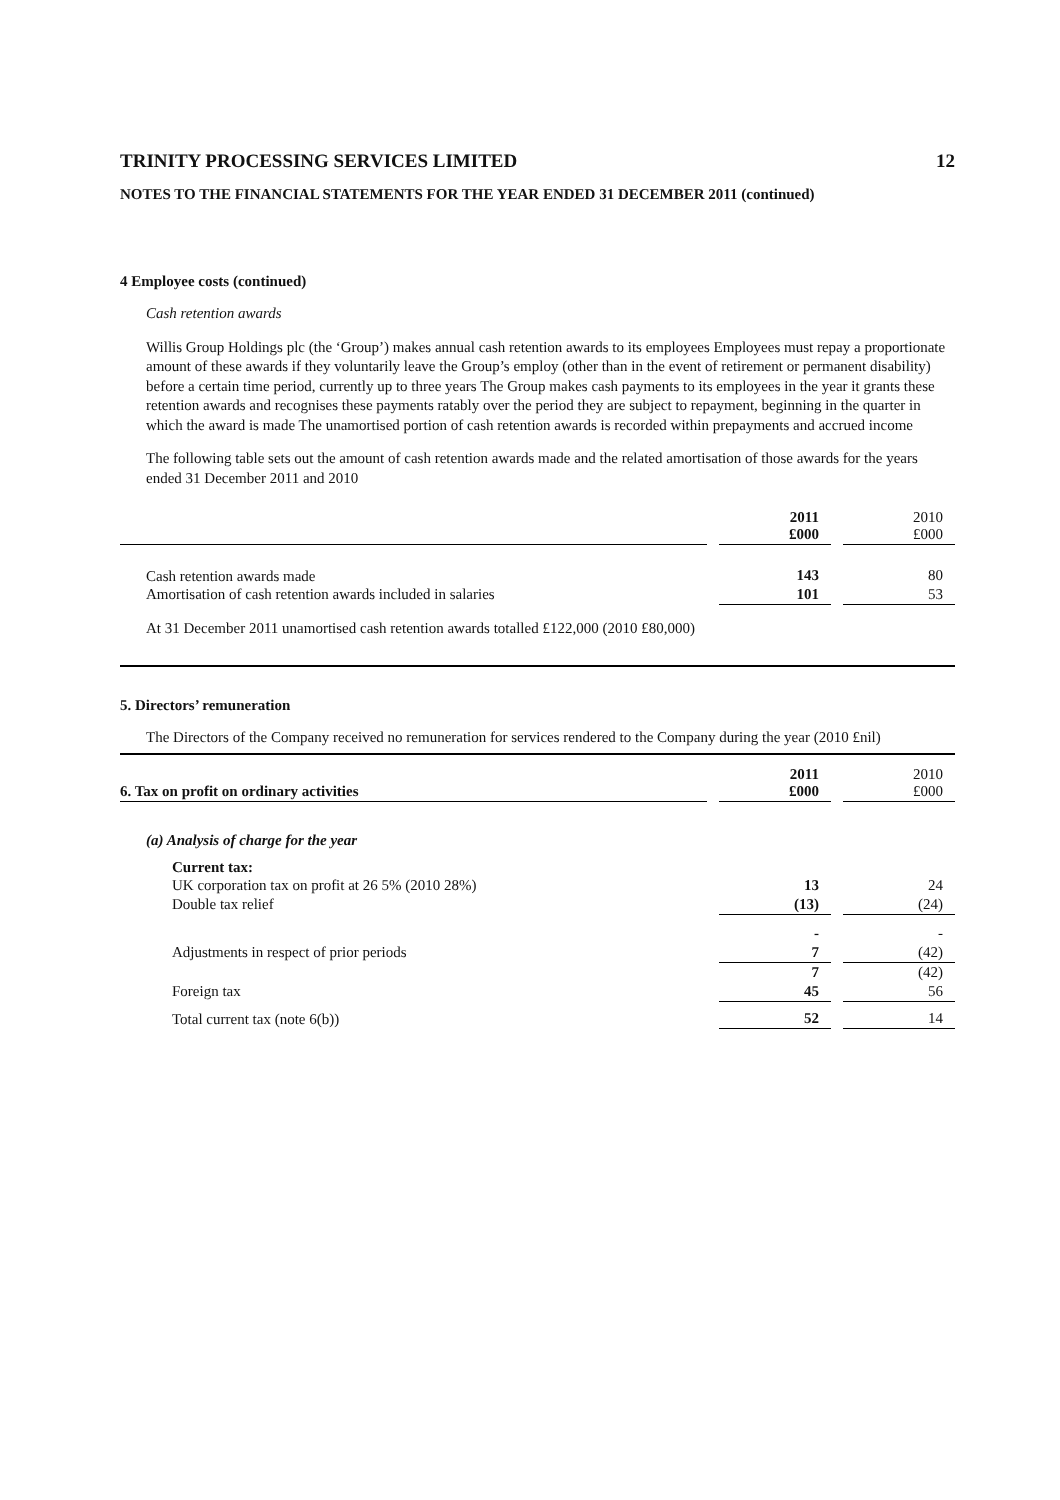TRINITY PROCESSING SERVICES LIMITED 12
NOTES TO THE FINANCIAL STATEMENTS FOR THE YEAR ENDED 31 DECEMBER 2011 (continued)
4 Employee costs (continued)
Cash retention awards
Willis Group Holdings plc (the ‘Group’) makes annual cash retention awards to its employees Employees must repay a proportionate amount of these awards if they voluntarily leave the Group’s employ (other than in the event of retirement or permanent disability) before a certain time period, currently up to three years The Group makes cash payments to its employees in the year it grants these retention awards and recognises these payments ratably over the period they are subject to repayment, beginning in the quarter in which the award is made The unamortised portion of cash retention awards is recorded within prepayments and accrued income
The following table sets out the amount of cash retention awards made and the related amortisation of those awards for the years ended 31 December 2011 and 2010
| | | 2011 £000 | | 2010 £000 |
| Cash retention awards made | | 143 | | 80 |
| Amortisation of cash retention awards included in salaries | | 101 | | 53 |
At 31 December 2011 unamortised cash retention awards totalled £122,000 (2010 £80,000)
5. Directors’ remuneration
The Directors of the Company received no remuneration for services rendered to the Company during the year (2010 £nil)
| 6. Tax on profit on ordinary activities | | 2011 £000 | | 2010 £000 |
| (a) Analysis of charge for the year | | | | |
| Current tax: | | | | |
| UK corporation tax on profit at 26 5% (2010 28%) | | 13 | | 24 |
| Double tax relief | | (13) | | (24) |
| | | - | | - |
| Adjustments in respect of prior periods | | 7 | | (42) |
| | | 7 | | (42) |
| Foreign tax | | 45 | | 56 |
| Total current tax (note 6(b)) | | 52 | | 14 |